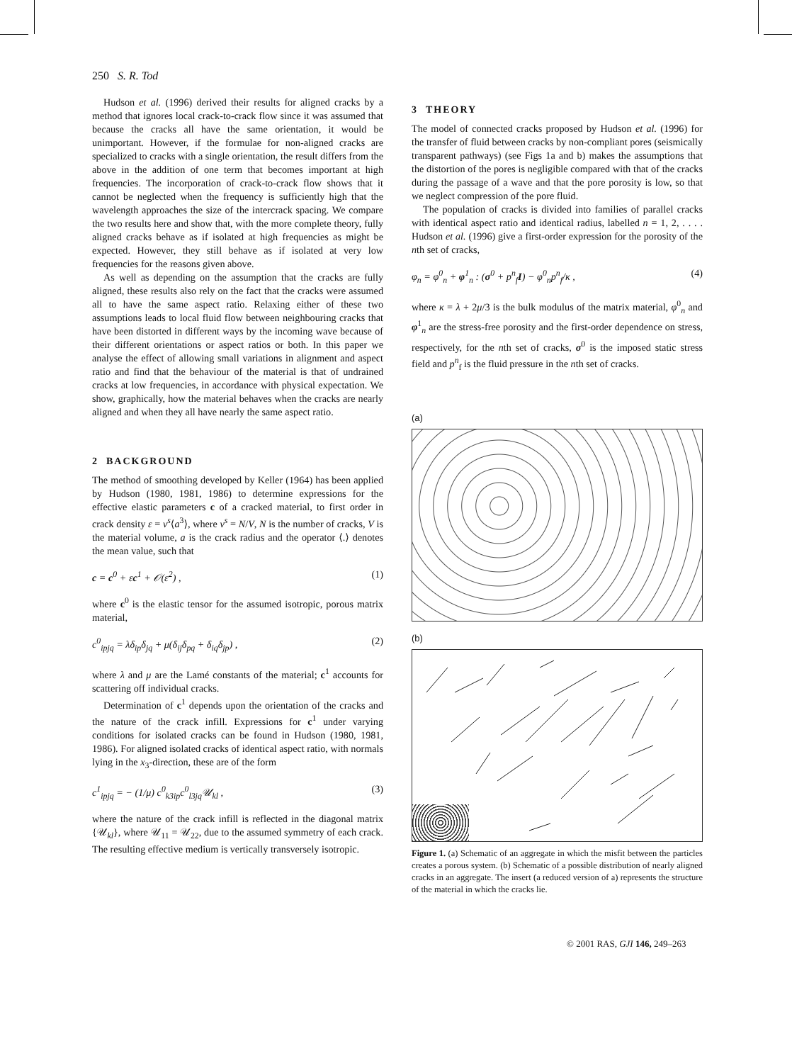250 S. R. Tod
Hudson et al. (1996) derived their results for aligned cracks by a method that ignores local crack-to-crack flow since it was assumed that because the cracks all have the same orientation, it would be unimportant. However, if the formulae for non-aligned cracks are specialized to cracks with a single orientation, the result differs from the above in the addition of one term that becomes important at high frequencies. The incorporation of crack-to-crack flow shows that it cannot be neglected when the frequency is sufficiently high that the wavelength approaches the size of the intercrack spacing. We compare the two results here and show that, with the more complete theory, fully aligned cracks behave as if isolated at high frequencies as might be expected. However, they still behave as if isolated at very low frequencies for the reasons given above.
As well as depending on the assumption that the cracks are fully aligned, these results also rely on the fact that the cracks were assumed all to have the same aspect ratio. Relaxing either of these two assumptions leads to local fluid flow between neighbouring cracks that have been distorted in different ways by the incoming wave because of their different orientations or aspect ratios or both. In this paper we analyse the effect of allowing small variations in alignment and aspect ratio and find that the behaviour of the material is that of undrained cracks at low frequencies, in accordance with physical expectation. We show, graphically, how the material behaves when the cracks are nearly aligned and when they all have nearly the same aspect ratio.
2 BACKGROUND
The method of smoothing developed by Keller (1964) has been applied by Hudson (1980, 1981, 1986) to determine expressions for the effective elastic parameters c of a cracked material, to first order in crack density ε = v<sup>s</sup>⟨a<sup>3</sup>⟩, where v<sup>s</sup> = N/V, N is the number of cracks, V is the material volume, a is the crack radius and the operator ⟨.⟩ denotes the mean value, such that
c = c<sup>0</sup> + εc<sup>1</sup> + 𝒪(ε<sup>2</sup>) , (1)
where c<sup>0</sup> is the elastic tensor for the assumed isotropic, porous matrix material,
c<sup>0</sup><sub>ipjq</sub> = λδ<sub>ip</sub>δ<sub>jq</sub> + μ(δ<sub>ij</sub>δ<sub>pq</sub> + δ<sub>iq</sub>δ<sub>jp</sub>) , (2)
where λ and μ are the Lamé constants of the material; c<sup>1</sup> accounts for scattering off individual cracks.
Determination of c<sup>1</sup> depends upon the orientation of the cracks and the nature of the crack infill. Expressions for c<sup>1</sup> under varying conditions for isolated cracks can be found in Hudson (1980, 1981, 1986). For aligned isolated cracks of identical aspect ratio, with normals lying in the x<sub>3</sub>-direction, these are of the form
c<sup>1</sup><sub>ipjq</sub> = − (1/μ) c<sup>0</sup><sub>k3ip</sub>c<sup>0</sup><sub>l3jq</sub>𝒰<sub>kl</sub> , (3)
where the nature of the crack infill is reflected in the diagonal matrix {𝒰<sub>kl</sub>}, where 𝒰<sub>11</sub> = 𝒰<sub>22</sub>, due to the assumed symmetry of each crack. The resulting effective medium is vertically transversely isotropic.
3 THEORY
The model of connected cracks proposed by Hudson et al. (1996) for the transfer of fluid between cracks by non-compliant pores (seismically transparent pathways) (see Figs 1a and b) makes the assumptions that the distortion of the pores is negligible compared with that of the cracks during the passage of a wave and that the pore porosity is low, so that we neglect compression of the pore fluid.
The population of cracks is divided into families of parallel cracks with identical aspect ratio and identical radius, labelled n = 1, 2, . . . . Hudson et al. (1996) give a first-order expression for the porosity of the nth set of cracks,
φ<sub>n</sub> = φ<sup>0</sup><sub>n</sub> + φ<sup>1</sup><sub>n</sub> : (σ<sup>0</sup> + p<sup>n</sup><sub>f</sub>I) − φ<sup>0</sup><sub>n</sub>p<sup>n</sup><sub>f</sub>/κ , (4)
where κ = λ + 2μ/3 is the bulk modulus of the matrix material, φ<sup>0</sup><sub>n</sub> and φ<sup>1</sup><sub>n</sub> are the stress-free porosity and the first-order dependence on stress, respectively, for the nth set of cracks, σ<sup>0</sup> is the imposed static stress field and p<sup>n</sup><sub>f</sub> is the fluid pressure in the nth set of cracks.
(a)
(b)
Figure 1. (a) Schematic of an aggregate in which the misfit between the particles creates a porous system. (b) Schematic of a possible distribution of nearly aligned cracks in an aggregate. The insert (a reduced version of a) represents the structure of the material in which the cracks lie.
© 2001 RAS, GJI 146, 249–263